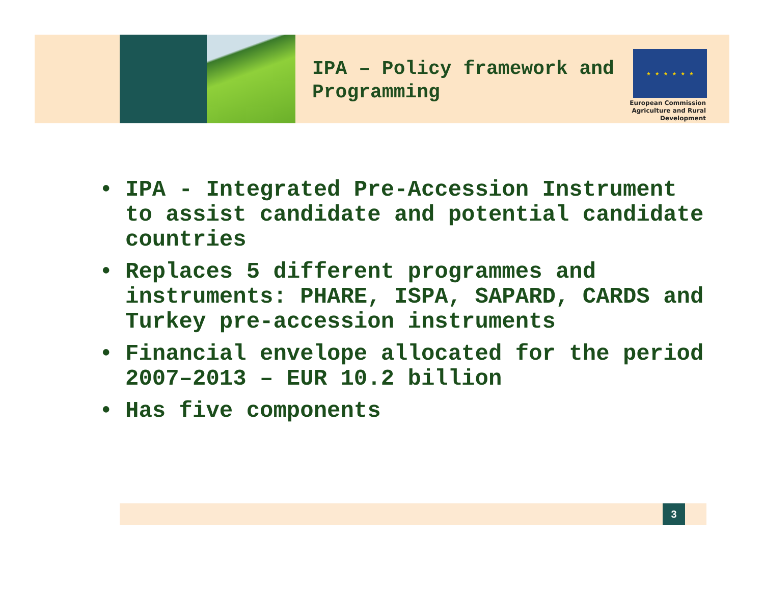IPA – Policy framework and Programming
★ ★ ★ ★ ★ ★
European Commission
Agriculture and Rural Development
• IPA - Integrated Pre-Accession Instrument to assist candidate and potential candidate countries
• Replaces 5 different programmes and instruments: PHARE, ISPA, SAPARD, CARDS and Turkey pre-accession instruments
• Financial envelope allocated for the period 2007–2013 – EUR 10.2 billion
• Has five components
3